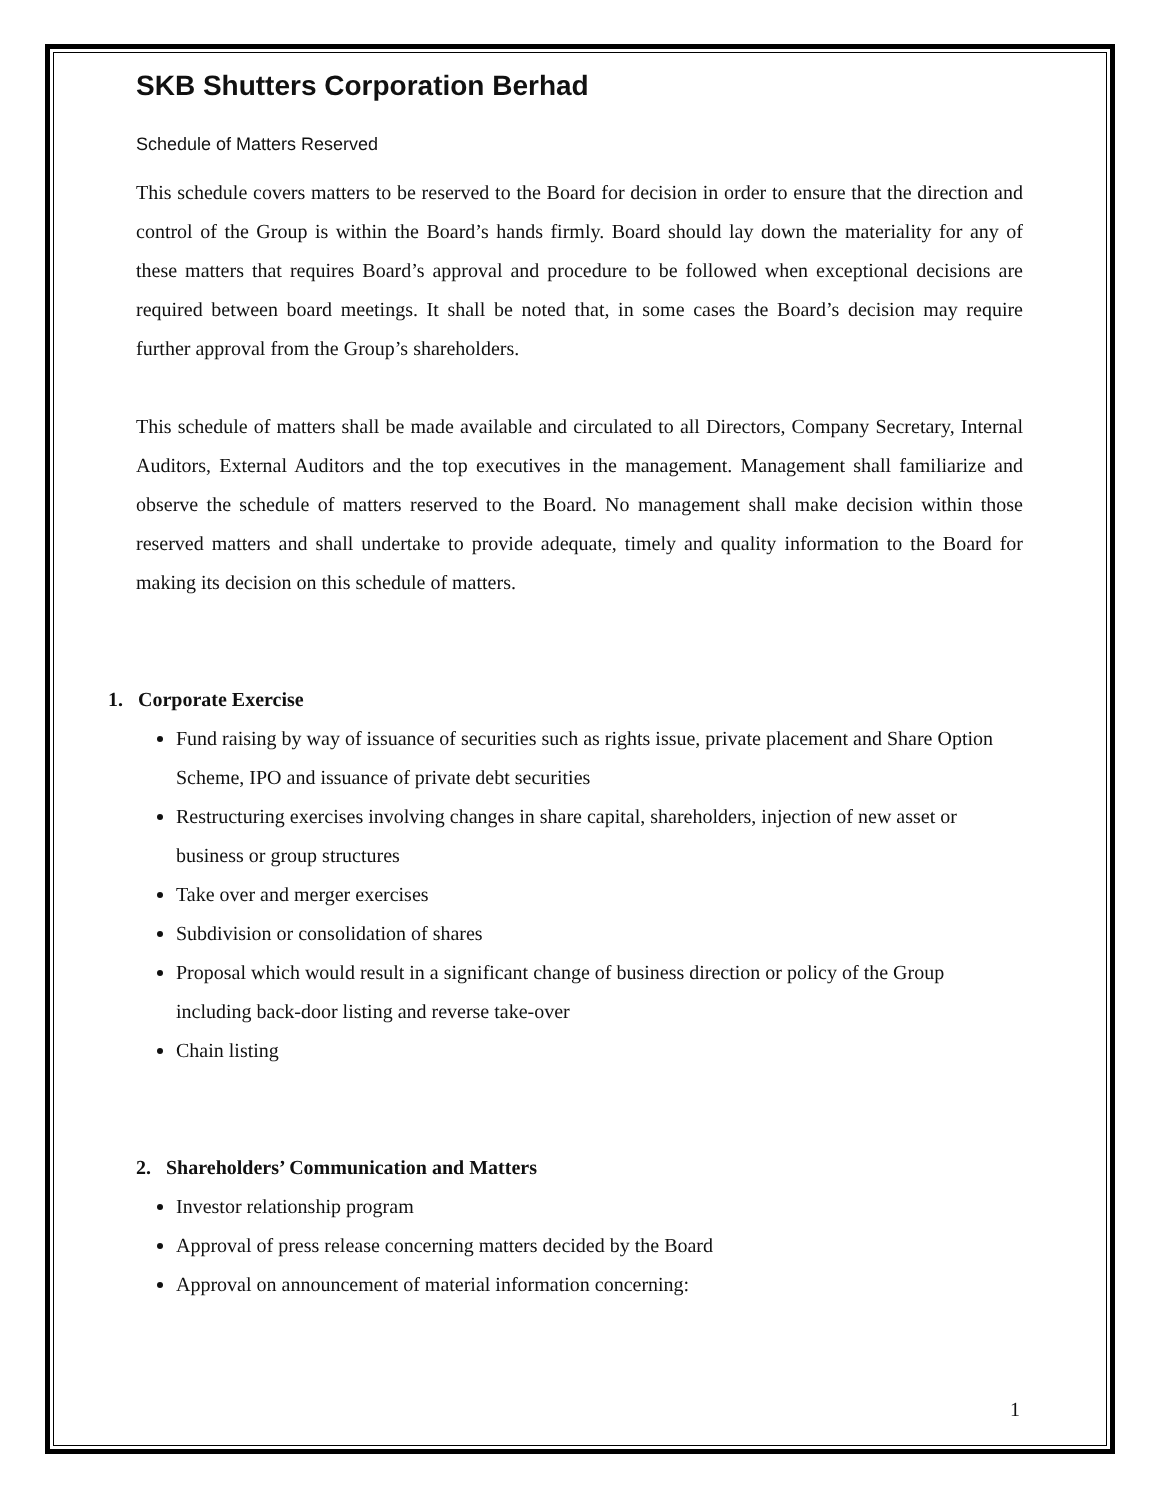SKB Shutters Corporation Berhad
Schedule of Matters Reserved
This schedule covers matters to be reserved to the Board for decision in order to ensure that the direction and control of the Group is within the Board’s hands firmly. Board should lay down the materiality for any of these matters that requires Board’s approval and procedure to be followed when exceptional decisions are required between board meetings. It shall be noted that, in some cases the Board’s decision may require further approval from the Group’s shareholders.
This schedule of matters shall be made available and circulated to all Directors, Company Secretary, Internal Auditors, External Auditors and the top executives in the management. Management shall familiarize and observe the schedule of matters reserved to the Board. No management shall make decision within those reserved matters and shall undertake to provide adequate, timely and quality information to the Board for making its decision on this schedule of matters.
1. Corporate Exercise
Fund raising by way of issuance of securities such as rights issue, private placement and Share Option Scheme, IPO and issuance of private debt securities
Restructuring exercises involving changes in share capital, shareholders, injection of new asset or business or group structures
Take over and merger exercises
Subdivision or consolidation of shares
Proposal which would result in a significant change of business direction or policy of the Group including back-door listing and reverse take-over
Chain listing
2. Shareholders’ Communication and Matters
Investor relationship program
Approval of press release concerning matters decided by the Board
Approval on announcement of material information concerning:
1